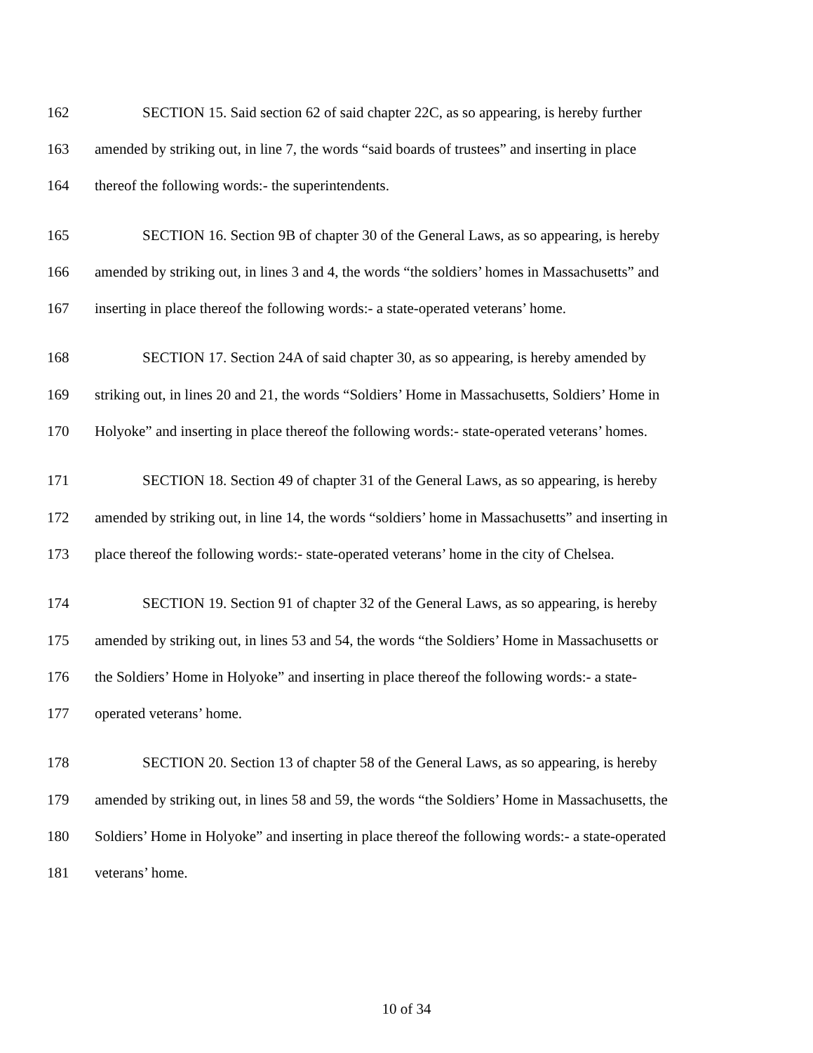162 SECTION 15. Said section 62 of said chapter 22C, as so appearing, is hereby further
163 amended by striking out, in line 7, the words “said boards of trustees” and inserting in place
164 thereof the following words:- the superintendents.
165 SECTION 16. Section 9B of chapter 30 of the General Laws, as so appearing, is hereby
166 amended by striking out, in lines 3 and 4, the words “the soldiers’ homes in Massachusetts” and
167 inserting in place thereof the following words:- a state-operated veterans’ home.
168 SECTION 17. Section 24A of said chapter 30, as so appearing, is hereby amended by
169 striking out, in lines 20 and 21, the words “Soldiers’ Home in Massachusetts, Soldiers’ Home in
170 Holyoke” and inserting in place thereof the following words:- state-operated veterans’ homes.
171 SECTION 18. Section 49 of chapter 31 of the General Laws, as so appearing, is hereby
172 amended by striking out, in line 14, the words “soldiers’ home in Massachusetts” and inserting in
173 place thereof the following words:- state-operated veterans’ home in the city of Chelsea.
174 SECTION 19. Section 91 of chapter 32 of the General Laws, as so appearing, is hereby
175 amended by striking out, in lines 53 and 54, the words “the Soldiers’ Home in Massachusetts or
176 the Soldiers’ Home in Holyoke” and inserting in place thereof the following words:- a state-
177 operated veterans’ home.
178 SECTION 20. Section 13 of chapter 58 of the General Laws, as so appearing, is hereby
179 amended by striking out, in lines 58 and 59, the words “the Soldiers’ Home in Massachusetts, the
180 Soldiers’ Home in Holyoke” and inserting in place thereof the following words:- a state-operated
181 veterans’ home.
10 of 34